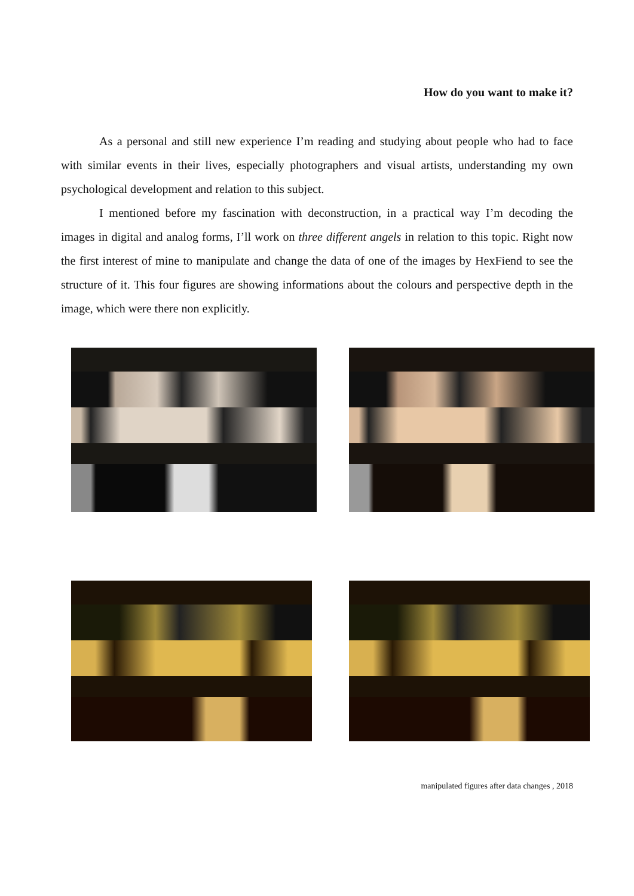How do you want to make it?
As a personal and still new experience I’m reading and studying about people who had to face with similar events in their lives, especially photographers and visual artists, understanding my own psychological development and relation to this subject.
I mentioned before my fascination with deconstruction, in a practical way I’m decoding the images in digital and analog forms, I’ll work on three different angels in relation to this topic. Right now the first interest of mine to manipulate and change the data of one of the images by HexFiend to see the structure of it. This four figures are showing informations about the colours and perspective depth in the image, which were there non explicitly.
manipulated figures after data changes , 2018